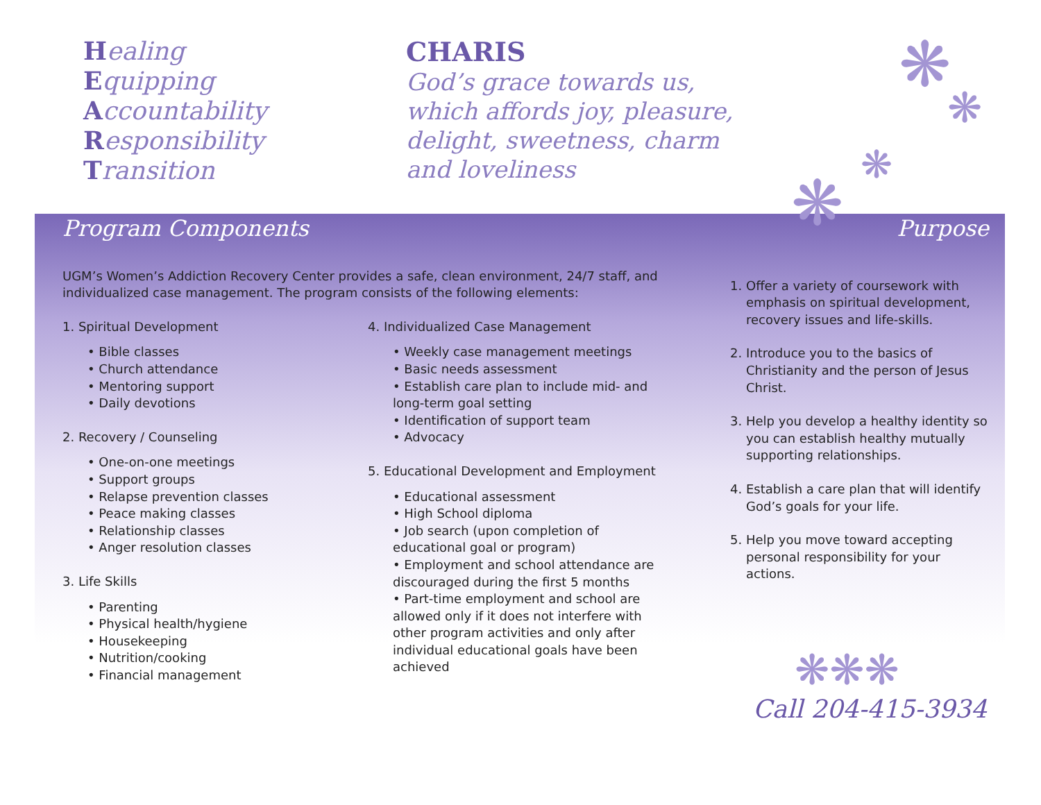❋
❋
❋
❋
Healing
Equipping
Accountability
Responsibility
Transition
CHARIS
God’s grace towards us,
which affords joy, pleasure,
delight, sweetness, charm
and loveliness
Program Components
UGM’s Women’s Addiction Recovery Center provides a safe, clean environment, 24/7 staff, and individualized case management. The program consists of the following elements:
1. Spiritual Development
• Bible classes
• Church attendance
• Mentoring support
• Daily devotions
2. Recovery / Counseling
• One-on-one meetings
• Support groups
• Relapse prevention classes
• Peace making classes
• Relationship classes
• Anger resolution classes
3. Life Skills
• Parenting
• Physical health/hygiene
• Housekeeping
• Nutrition/cooking
• Financial management
4. Individualized Case Management
• Weekly case management meetings
• Basic needs assessment
• Establish care plan to include mid- and long-term goal setting
• Identification of support team
• Advocacy
5. Educational Development and Employment
• Educational assessment
• High School diploma
• Job search (upon completion of educational goal or program)
• Employment and school attendance are discouraged during the first 5 months
• Part-time employment and school are allowed only if it does not interfere with other program activities and only after individual educational goals have been achieved
Purpose
1. Offer a variety of coursework with emphasis on spiritual development, recovery issues and life-skills.
2. Introduce you to the basics of Christianity and the person of Jesus Christ.
3. Help you develop a healthy identity so you can establish healthy mutually supporting relationships.
4. Establish a care plan that will identify God’s goals for your life.
5. Help you move toward accepting personal responsibility for your actions.
Call 204-415-3934
❋❋❋